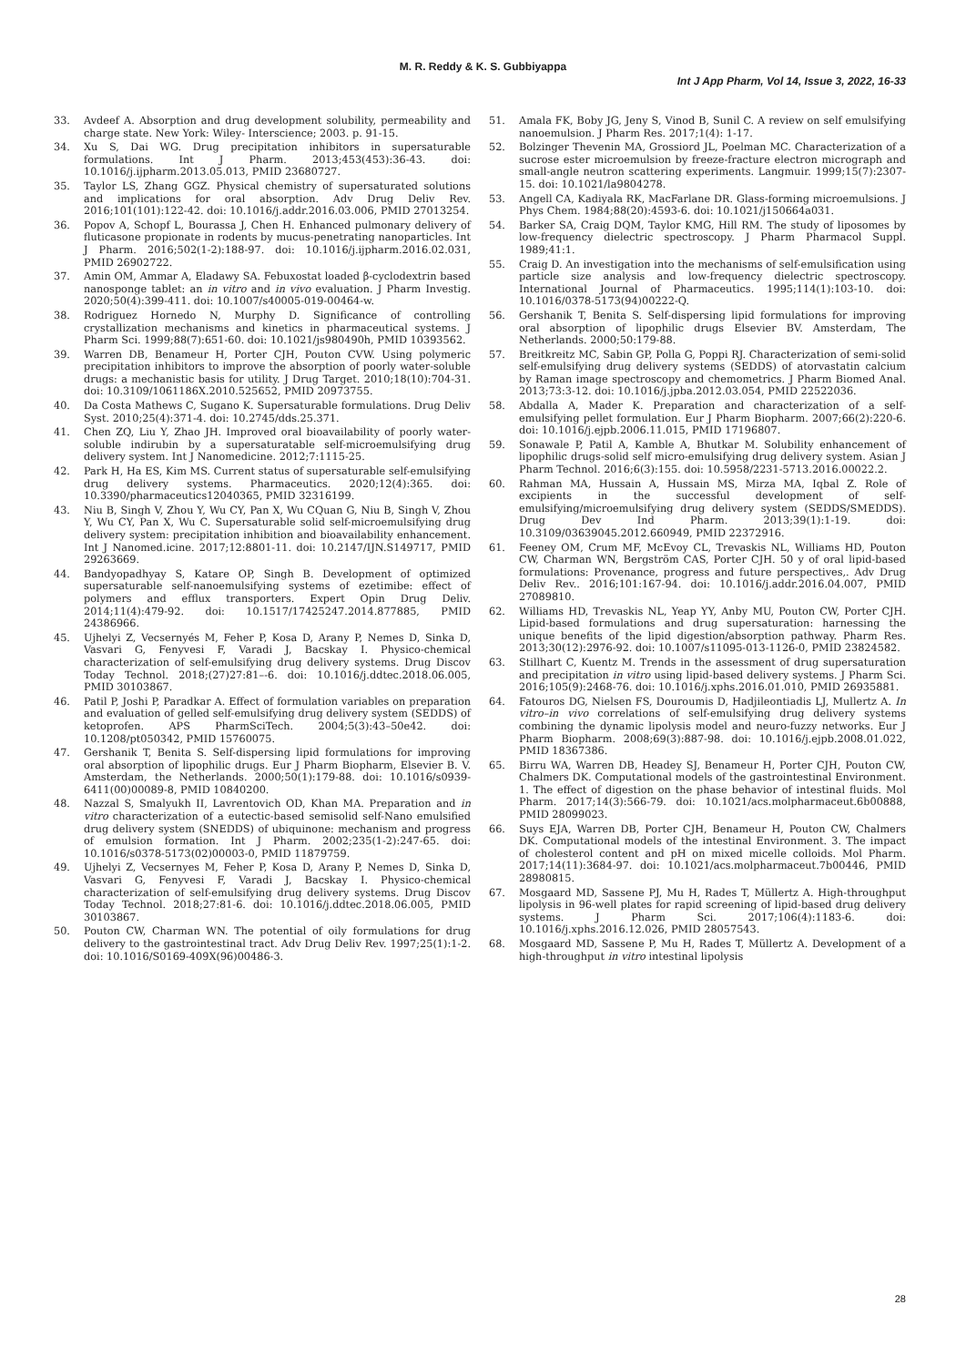M. R. Reddy & K. S. Gubbiyappa
Int J App Pharm, Vol 14, Issue 3, 2022, 16-33
33. Avdeef A. Absorption and drug development solubility, permeability and charge state. New York: Wiley- Interscience; 2003. p. 91-15.
34. Xu S, Dai WG. Drug precipitation inhibitors in supersaturable formulations. Int J Pharm. 2013;453(453):36-43. doi: 10.1016/j.ijpharm.2013.05.013, PMID 23680727.
35. Taylor LS, Zhang GGZ. Physical chemistry of supersaturated solutions and implications for oral absorption. Adv Drug Deliv Rev. 2016;101(101):122-42. doi: 10.1016/j.addr.2016.03.006, PMID 27013254.
36. Popov A, Schopf L, Bourassa J, Chen H. Enhanced pulmonary delivery of fluticasone propionate in rodents by mucus-penetrating nanoparticles. Int J Pharm. 2016;502(1-2):188-97. doi: 10.1016/j.ijpharm.2016.02.031, PMID 26902722.
37. Amin OM, Ammar A, Eladawy SA. Febuxostat loaded β-cyclodextrin based nanosponge tablet: an in vitro and in vivo evaluation. J Pharm Investig. 2020;50(4):399-411. doi: 10.1007/s40005-019-00464-w.
38. Rodriguez Hornedo N, Murphy D. Significance of controlling crystallization mechanisms and kinetics in pharmaceutical systems. J Pharm Sci. 1999;88(7):651-60. doi: 10.1021/js980490h, PMID 10393562.
39. Warren DB, Benameur H, Porter CJH, Pouton CVW. Using polymeric precipitation inhibitors to improve the absorption of poorly water-soluble drugs: a mechanistic basis for utility. J Drug Target. 2010;18(10):704-31. doi: 10.3109/1061186X.2010.525652, PMID 20973755.
40. Da Costa Mathews C, Sugano K. Supersaturable formulations. Drug Deliv Syst. 2010;25(4):371-4. doi: 10.2745/dds.25.371.
41. Chen ZQ, Liu Y, Zhao JH. Improved oral bioavailability of poorly water-soluble indirubin by a supersaturatable self-microemulsifying drug delivery system. Int J Nanomedicine. 2012;7:1115-25.
42. Park H, Ha ES, Kim MS. Current status of supersaturable self-emulsifying drug delivery systems. Pharmaceutics. 2020;12(4):365. doi: 10.3390/pharmaceutics12040365, PMID 32316199.
43. Niu B, Singh V, Zhou Y, Wu CY, Pan X, Wu CQuan G, Niu B, Singh V, Zhou Y, Wu CY, Pan X, Wu C. Supersaturable solid self-microemulsifying drug delivery system: precipitation inhibition and bioavailability enhancement. Int J Nanomed.icine. 2017;12:8801-11. doi: 10.2147/IJN.S149717, PMID 29263669.
44. Bandyopadhyay S, Katare OP, Singh B. Development of optimized supersaturable self-nanoemulsifying systems of ezetimibe: effect of polymers and efflux transporters. Expert Opin Drug Deliv. 2014;11(4):479-92. doi: 10.1517/17425247.2014.877885, PMID 24386966.
45. Ujhelyi Z, Vecsernyés M, Feher P, Kosa D, Arany P, Nemes D, Sinka D, Vasvari G, Fenyvesi F, Varadi J, Bacskay I. Physico-chemical characterization of self-emulsifying drug delivery systems. Drug Discov Today Technol. 2018;(27)27:81–-6. doi: 10.1016/j.ddtec.2018.06.005, PMID 30103867.
46. Patil P, Joshi P, Paradkar A. Effect of formulation variables on preparation and evaluation of gelled self-emulsifying drug delivery system (SEDDS) of ketoprofen. APS PharmSciTech. 2004;5(3):43–50e42. doi: 10.1208/pt050342, PMID 15760075.
47. Gershanik T, Benita S. Self-dispersing lipid formulations for improving oral absorption of lipophilic drugs. Eur J Pharm Biopharm, Elsevier B. V. Amsterdam, the Netherlands. 2000;50(1):179-88. doi: 10.1016/s0939-6411(00)00089-8, PMID 10840200.
48. Nazzal S, Smalyukh II, Lavrentovich OD, Khan MA. Preparation and in vitro characterization of a eutectic-based semisolid self-Nano emulsified drug delivery system (SNEDDS) of ubiquinone: mechanism and progress of emulsion formation. Int J Pharm. 2002;235(1-2):247-65. doi: 10.1016/s0378-5173(02)00003-0, PMID 11879759.
49. Ujhelyi Z, Vecsernyes M, Feher P, Kosa D, Arany P, Nemes D, Sinka D, Vasvari G, Fenyvesi F, Varadi J, Bacskay I. Physico-chemical characterization of self-emulsifying drug delivery systems. Drug Discov Today Technol. 2018;27:81-6. doi: 10.1016/j.ddtec.2018.06.005, PMID 30103867.
50. Pouton CW, Charman WN. The potential of oily formulations for drug delivery to the gastrointestinal tract. Adv Drug Deliv Rev. 1997;25(1):1-2. doi: 10.1016/S0169-409X(96)00486-3.
51. Amala FK, Boby JG, Jeny S, Vinod B, Sunil C. A review on self emulsifying nanoemulsion. J Pharm Res. 2017;1(4): 1-17.
52. Bolzinger Thevenin MA, Grossiord JL, Poelman MC. Characterization of a sucrose ester microemulsion by freeze-fracture electron micrograph and small-angle neutron scattering experiments. Langmuir. 1999;15(7):2307-15. doi: 10.1021/la9804278.
53. Angell CA, Kadiyala RK, MacFarlane DR. Glass-forming microemulsions. J Phys Chem. 1984;88(20):4593-6. doi: 10.1021/j150664a031.
54. Barker SA, Craig DQM, Taylor KMG, Hill RM. The study of liposomes by low-frequency dielectric spectroscopy. J Pharm Pharmacol Suppl. 1989;41:1.
55. Craig D. An investigation into the mechanisms of self-emulsification using particle size analysis and low-frequency dielectric spectroscopy. International Journal of Pharmaceutics. 1995;114(1):103-10. doi: 10.1016/0378-5173(94)00222-Q.
56. Gershanik T, Benita S. Self-dispersing lipid formulations for improving oral absorption of lipophilic drugs Elsevier BV. Amsterdam, The Netherlands. 2000;50:179-88.
57. Breitkreitz MC, Sabin GP, Polla G, Poppi RJ. Characterization of semi-solid self-emulsifying drug delivery systems (SEDDS) of atorvastatin calcium by Raman image spectroscopy and chemometrics. J Pharm Biomed Anal. 2013;73:3-12. doi: 10.1016/j.jpba.2012.03.054, PMID 22522036.
58. Abdalla A, Mader K. Preparation and characterization of a self-emulsifying pellet formulation. Eur J Pharm Biopharm. 2007;66(2):220-6. doi: 10.1016/j.ejpb.2006.11.015, PMID 17196807.
59. Sonawale P, Patil A, Kamble A, Bhutkar M. Solubility enhancement of lipophilic drugs-solid self micro-emulsifying drug delivery system. Asian J Pharm Technol. 2016;6(3):155. doi: 10.5958/2231-5713.2016.00022.2.
60. Rahman MA, Hussain A, Hussain MS, Mirza MA, Iqbal Z. Role of excipients in the successful development of self-emulsifying/microemulsifying drug delivery system (SEDDS/SMEDDS). Drug Dev Ind Pharm. 2013;39(1):1-19. doi: 10.3109/03639045.2012.660949, PMID 22372916.
61. Feeney OM, Crum MF, McEvoy CL, Trevaskis NL, Williams HD, Pouton CW, Charman WN, Bergström CAS, Porter CJH. 50 y of oral lipid-based formulations: Provenance, progress and future perspectives,. Adv Drug Deliv Rev.. 2016;101:167-94. doi: 10.1016/j.addr.2016.04.007, PMID 27089810.
62. Williams HD, Trevaskis NL, Yeap YY, Anby MU, Pouton CW, Porter CJH. Lipid-based formulations and drug supersaturation: harnessing the unique benefits of the lipid digestion/absorption pathway. Pharm Res. 2013;30(12):2976-92. doi: 10.1007/s11095-013-1126-0, PMID 23824582.
63. Stillhart C, Kuentz M. Trends in the assessment of drug supersaturation and precipitation in vitro using lipid-based delivery systems. J Pharm Sci. 2016;105(9):2468-76. doi: 10.1016/j.xphs.2016.01.010, PMID 26935881.
64. Fatouros DG, Nielsen FS, Douroumis D, Hadjileontiadis LJ, Mullertz A. In vitro–in vivo correlations of self-emulsifying drug delivery systems combining the dynamic lipolysis model and neuro-fuzzy networks. Eur J Pharm Biopharm. 2008;69(3):887-98. doi: 10.1016/j.ejpb.2008.01.022, PMID 18367386.
65. Birru WA, Warren DB, Headey SJ, Benameur H, Porter CJH, Pouton CW, Chalmers DK. Computational models of the gastrointestinal Environment. 1. The effect of digestion on the phase behavior of intestinal fluids. Mol Pharm. 2017;14(3):566-79. doi: 10.1021/acs.molpharmaceut.6b00888, PMID 28099023.
66. Suys EJA, Warren DB, Porter CJH, Benameur H, Pouton CW, Chalmers DK. Computational models of the intestinal Environment. 3. The impact of cholesterol content and pH on mixed micelle colloids. Mol Pharm. 2017;14(11):3684-97. doi: 10.1021/acs.molpharmaceut.7b00446, PMID 28980815.
67. Mosgaard MD, Sassene PJ, Mu H, Rades T, Müllertz A. High-throughput lipolysis in 96-well plates for rapid screening of lipid-based drug delivery systems. J Pharm Sci. 2017;106(4):1183-6. doi: 10.1016/j.xphs.2016.12.026, PMID 28057543.
68. Mosgaard MD, Sassene P, Mu H, Rades T, Müllertz A. Development of a high-throughput in vitro intestinal lipolysis
28